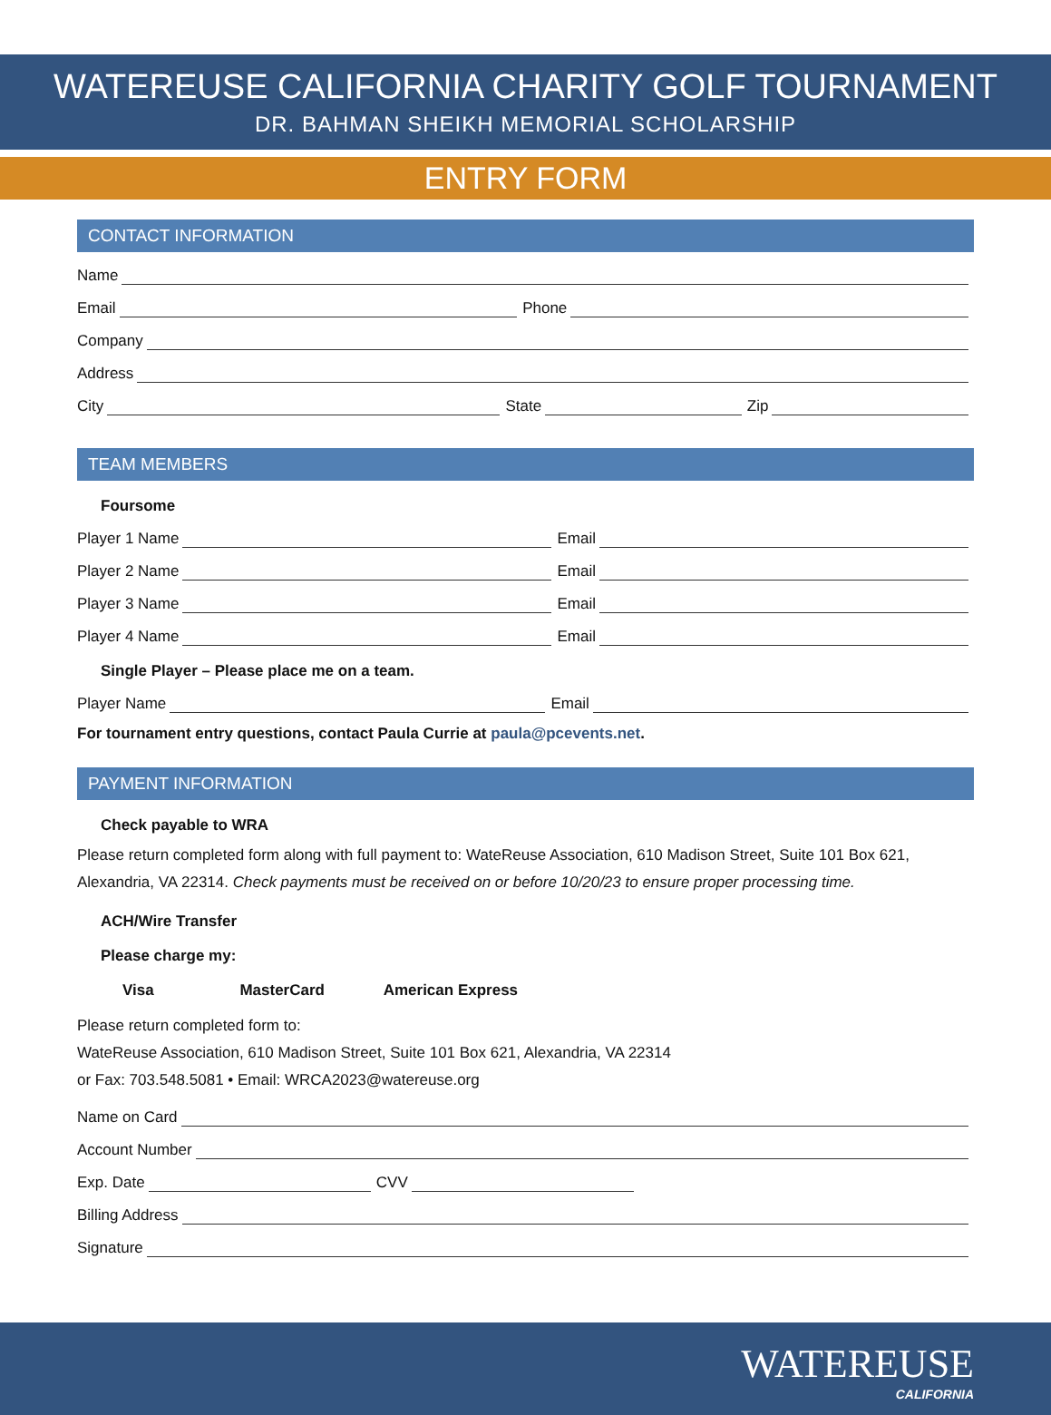WATEREUSE CALIFORNIA CHARITY GOLF TOURNAMENT
DR. BAHMAN SHEIKH MEMORIAL SCHOLARSHIP
ENTRY FORM
CONTACT INFORMATION
Name
Email
Phone
Company
Address
City
State
Zip
TEAM MEMBERS
Foursome
Player 1 Name
Email
Player 2 Name
Email
Player 3 Name
Email
Player 4 Name
Email
Single Player – Please place me on a team.
Player Name
Email
For tournament entry questions, contact Paula Currie at paula@pcevents.net.
PAYMENT INFORMATION
Check payable to WRA
Please return completed form along with full payment to: WateReuse Association, 610 Madison Street, Suite 101 Box 621, Alexandria, VA 22314. Check payments must be received on or before 10/20/23 to ensure proper processing time.
ACH/Wire Transfer
Please charge my:
Visa MasterCard American Express
Please return completed form to:
WateReuse Association, 610 Madison Street, Suite 101 Box 621, Alexandria, VA 22314
or Fax: 703.548.5081 • Email: WRCA2023@watereuse.org
Name on Card
Account Number
Exp. Date
CVV
Billing Address
Signature
WATEREUSE
CALIFORNIA